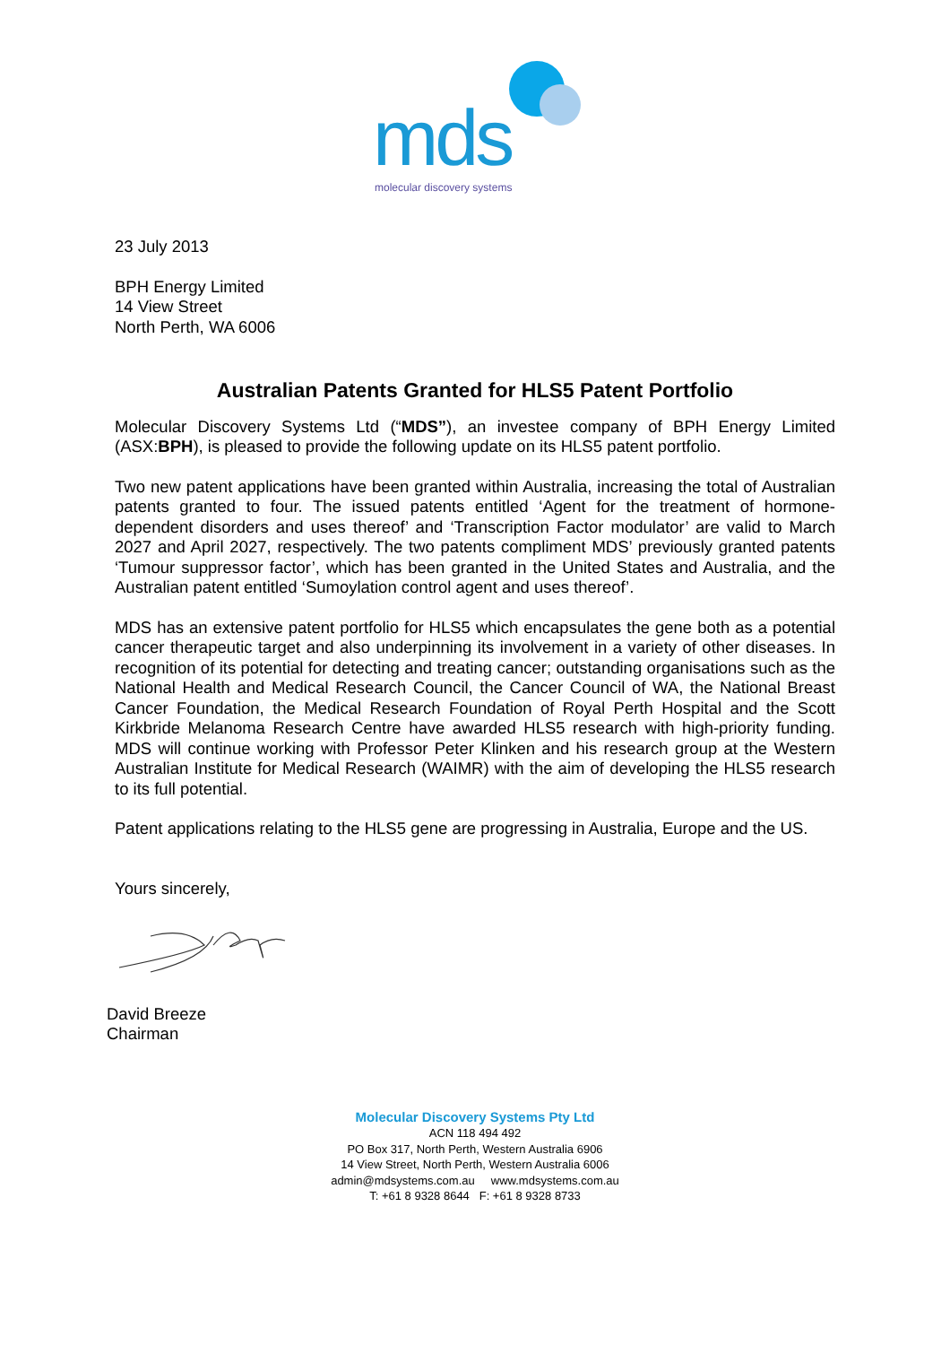mds molecular discovery systems
23 July 2013
BPH Energy Limited
14 View Street
North Perth, WA 6006
Australian Patents Granted for HLS5 Patent Portfolio
Molecular Discovery Systems Ltd (“MDS”), an investee company of BPH Energy Limited (ASX:BPH), is pleased to provide the following update on its HLS5 patent portfolio.
Two new patent applications have been granted within Australia, increasing the total of Australian patents granted to four. The issued patents entitled ‘Agent for the treatment of hormone-dependent disorders and uses thereof’ and ‘Transcription Factor modulator’ are valid to March 2027 and April 2027, respectively. The two patents compliment MDS’ previously granted patents ‘Tumour suppressor factor’, which has been granted in the United States and Australia, and the Australian patent entitled ‘Sumoylation control agent and uses thereof’.
MDS has an extensive patent portfolio for HLS5 which encapsulates the gene both as a potential cancer therapeutic target and also underpinning its involvement in a variety of other diseases. In recognition of its potential for detecting and treating cancer; outstanding organisations such as the National Health and Medical Research Council, the Cancer Council of WA, the National Breast Cancer Foundation, the Medical Research Foundation of Royal Perth Hospital and the Scott Kirkbride Melanoma Research Centre have awarded HLS5 research with high-priority funding. MDS will continue working with Professor Peter Klinken and his research group at the Western Australian Institute for Medical Research (WAIMR) with the aim of developing the HLS5 research to its full potential.
Patent applications relating to the HLS5 gene are progressing in Australia, Europe and the US.
Yours sincerely,
David Breeze
Chairman
Molecular Discovery Systems Pty Ltd
ACN 118 494 492
PO Box 317, North Perth, Western Australia 6906
14 View Street, North Perth, Western Australia 6006
admin@mdsystems.com.au www.mdsystems.com.au
T: +61 8 9328 8644 F: +61 8 9328 8733